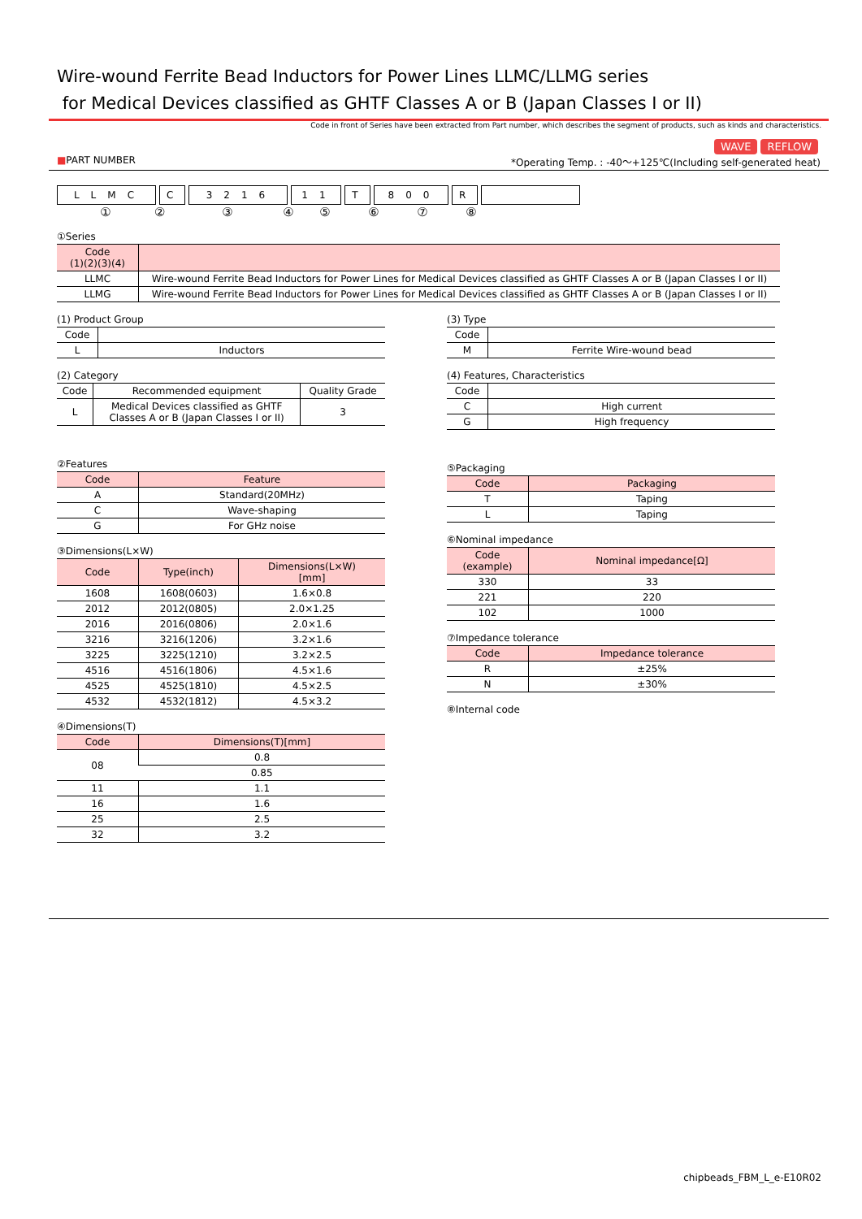Wire-wound Ferrite Bead Inductors for Power Lines LLMC/LLMG series
for Medical Devices classified as GHTF Classes A or B (Japan Classes I or II)
Code in front of Series have been extracted from Part number, which describes the segment of products, such as kinds and characteristics.
WAVE REFLOW
■PART NUMBER *Operating Temp. : -40〜+125℃(Including self-generated heat)
LLMC C 3216 11 T 800 R
①②③④⑤⑥⑦⑧
①Series
| Code (1)(2)(3)(4) | |
| --- | --- |
| LLMC | Wire-wound Ferrite Bead Inductors for Power Lines for Medical Devices classified as GHTF Classes A or B (Japan Classes I or II) |
| LLMG | Wire-wound Ferrite Bead Inductors for Power Lines for Medical Devices classified as GHTF Classes A or B (Japan Classes I or II) |
(1) Product Group
| Code | |
| --- | --- |
| L | Inductors |
(2) Category
| Code | Recommended equipment | Quality Grade |
| --- | --- | --- |
| L | Medical Devices classified as GHTF Classes A or B (Japan Classes I or II) | 3 |
②Features
| Code | Feature |
| --- | --- |
| A | Standard(20MHz) |
| C | Wave-shaping |
| G | For GHz noise |
③Dimensions(L×W)
| Code | Type(inch) | Dimensions(L×W) [mm] |
| --- | --- | --- |
| 1608 | 1608(0603) | 1.6×0.8 |
| 2012 | 2012(0805) | 2.0×1.25 |
| 2016 | 2016(0806) | 2.0×1.6 |
| 3216 | 3216(1206) | 3.2×1.6 |
| 3225 | 3225(1210) | 3.2×2.5 |
| 4516 | 4516(1806) | 4.5×1.6 |
| 4525 | 4525(1810) | 4.5×2.5 |
| 4532 | 4532(1812) | 4.5×3.2 |
④Dimensions(T)
| Code | Dimensions(T)[mm] |
| --- | --- |
| 08 | 0.8 |
| | 0.85 |
| 11 | 1.1 |
| 16 | 1.6 |
| 25 | 2.5 |
| 32 | 3.2 |
(3) Type
| Code | |
| --- | --- |
| M | Ferrite Wire-wound bead |
(4) Features, Characteristics
| Code | |
| --- | --- |
| C | High current |
| G | High frequency |
⑤Packaging
| Code | Packaging |
| --- | --- |
| T | Taping |
| L | Taping |
⑥Nominal impedance
| Code (example) | Nominal impedance[Ω] |
| --- | --- |
| 330 | 33 |
| 221 | 220 |
| 102 | 1000 |
⑦Impedance tolerance
| Code | Impedance tolerance |
| --- | --- |
| R | ±25% |
| N | ±30% |
⑧Internal code
chipbeads_FBM_L_e-E10R02